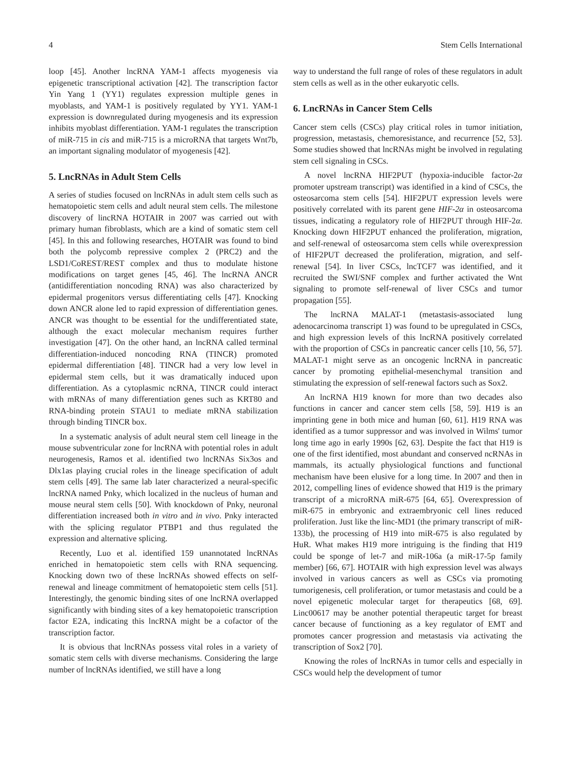4 Stem Cells International
loop [45]. Another lncRNA YAM-1 affects myogenesis via epigenetic transcriptional activation [42]. The transcription factor Yin Yang 1 (YY1) regulates expression multiple genes in myoblasts, and YAM-1 is positively regulated by YY1. YAM-1 expression is downregulated during myogenesis and its expression inhibits myoblast differentiation. YAM-1 regulates the transcription of miR-715 in cis and miR-715 is a microRNA that targets Wnt7b, an important signaling modulator of myogenesis [42].
5. LncRNAs in Adult Stem Cells
A series of studies focused on lncRNAs in adult stem cells such as hematopoietic stem cells and adult neural stem cells. The milestone discovery of lincRNA HOTAIR in 2007 was carried out with primary human fibroblasts, which are a kind of somatic stem cell [45]. In this and following researches, HOTAIR was found to bind both the polycomb repressive complex 2 (PRC2) and the LSD1/CoREST/REST complex and thus to modulate histone modifications on target genes [45, 46]. The lncRNA ANCR (antidifferentiation noncoding RNA) was also characterized by epidermal progenitors versus differentiating cells [47]. Knocking down ANCR alone led to rapid expression of differentiation genes. ANCR was thought to be essential for the undifferentiated state, although the exact molecular mechanism requires further investigation [47]. On the other hand, an lncRNA called terminal differentiation-induced noncoding RNA (TINCR) promoted epidermal differentiation [48]. TINCR had a very low level in epidermal stem cells, but it was dramatically induced upon differentiation. As a cytoplasmic ncRNA, TINCR could interact with mRNAs of many differentiation genes such as KRT80 and RNA-binding protein STAU1 to mediate mRNA stabilization through binding TINCR box.
In a systematic analysis of adult neural stem cell lineage in the mouse subventricular zone for lncRNA with potential roles in adult neurogenesis, Ramos et al. identified two lncRNAs Six3os and Dlx1as playing crucial roles in the lineage specification of adult stem cells [49]. The same lab later characterized a neural-specific lncRNA named Pnky, which localized in the nucleus of human and mouse neural stem cells [50]. With knockdown of Pnky, neuronal differentiation increased both in vitro and in vivo. Pnky interacted with the splicing regulator PTBP1 and thus regulated the expression and alternative splicing.
Recently, Luo et al. identified 159 unannotated lncRNAs enriched in hematopoietic stem cells with RNA sequencing. Knocking down two of these lncRNAs showed effects on self-renewal and lineage commitment of hematopoietic stem cells [51]. Interestingly, the genomic binding sites of one lncRNA overlapped significantly with binding sites of a key hematopoietic transcription factor E2A, indicating this lncRNA might be a cofactor of the transcription factor.
It is obvious that lncRNAs possess vital roles in a variety of somatic stem cells with diverse mechanisms. Considering the large number of lncRNAs identified, we still have a long
way to understand the full range of roles of these regulators in adult stem cells as well as in the other eukaryotic cells.
6. LncRNAs in Cancer Stem Cells
Cancer stem cells (CSCs) play critical roles in tumor initiation, progression, metastasis, chemoresistance, and recurrence [52, 53]. Some studies showed that lncRNAs might be involved in regulating stem cell signaling in CSCs.
A novel lncRNA HIF2PUT (hypoxia-inducible factor-2α promoter upstream transcript) was identified in a kind of CSCs, the osteosarcoma stem cells [54]. HIF2PUT expression levels were positively correlated with its parent gene HIF-2α in osteosarcoma tissues, indicating a regulatory role of HIF2PUT through HIF-2α. Knocking down HIF2PUT enhanced the proliferation, migration, and self-renewal of osteosarcoma stem cells while overexpression of HIF2PUT decreased the proliferation, migration, and self-renewal [54]. In liver CSCs, lncTCF7 was identified, and it recruited the SWI/SNF complex and further activated the Wnt signaling to promote self-renewal of liver CSCs and tumor propagation [55].
The lncRNA MALAT-1 (metastasis-associated lung adenocarcinoma transcript 1) was found to be upregulated in CSCs, and high expression levels of this lncRNA positively correlated with the proportion of CSCs in pancreatic cancer cells [10, 56, 57]. MALAT-1 might serve as an oncogenic lncRNA in pancreatic cancer by promoting epithelial-mesenchymal transition and stimulating the expression of self-renewal factors such as Sox2.
An lncRNA H19 known for more than two decades also functions in cancer and cancer stem cells [58, 59]. H19 is an imprinting gene in both mice and human [60, 61]. H19 RNA was identified as a tumor suppressor and was involved in Wilms' tumor long time ago in early 1990s [62, 63]. Despite the fact that H19 is one of the first identified, most abundant and conserved ncRNAs in mammals, its actually physiological functions and functional mechanism have been elusive for a long time. In 2007 and then in 2012, compelling lines of evidence showed that H19 is the primary transcript of a microRNA miR-675 [64, 65]. Overexpression of miR-675 in embryonic and extraembryonic cell lines reduced proliferation. Just like the linc-MD1 (the primary transcript of miR-133b), the processing of H19 into miR-675 is also regulated by HuR. What makes H19 more intriguing is the finding that H19 could be sponge of let-7 and miR-106a (a miR-17-5p family member) [66, 67]. HOTAIR with high expression level was always involved in various cancers as well as CSCs via promoting tumorigenesis, cell proliferation, or tumor metastasis and could be a novel epigenetic molecular target for therapeutics [68, 69]. Linc00617 may be another potential therapeutic target for breast cancer because of functioning as a key regulator of EMT and promotes cancer progression and metastasis via activating the transcription of Sox2 [70].
Knowing the roles of lncRNAs in tumor cells and especially in CSCs would help the development of tumor